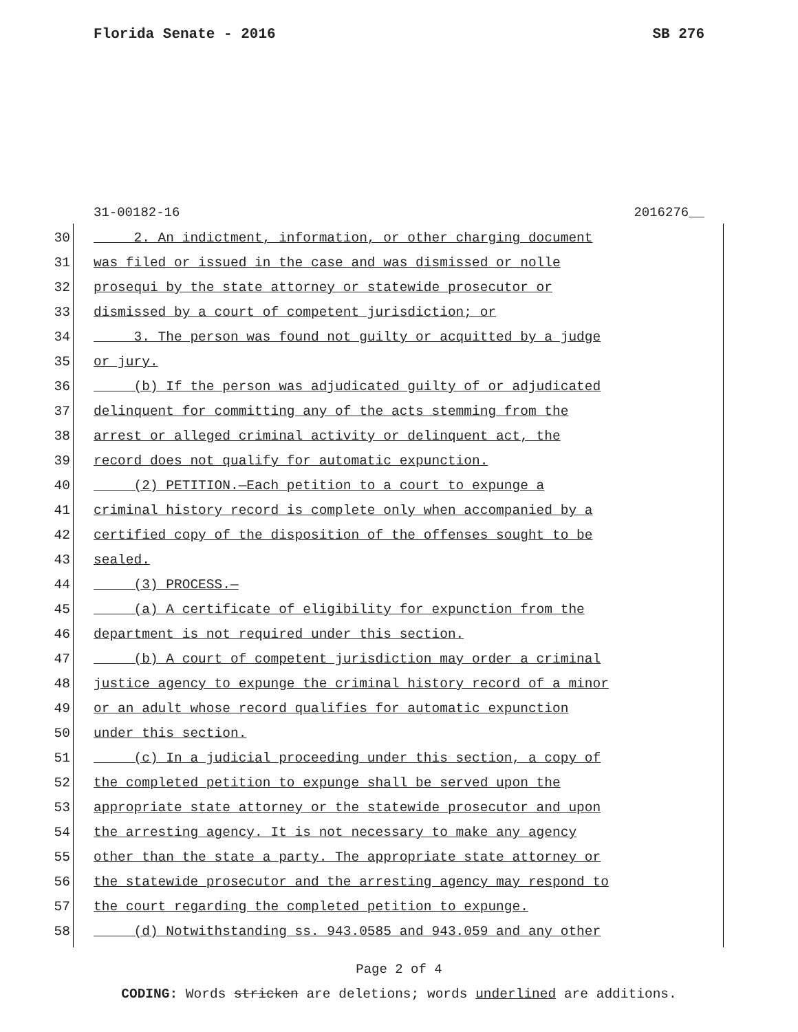Florida Senate - 2016 SB 276
31-00182-16 2016276__
30 2. An indictment, information, or other charging document
31 was filed or issued in the case and was dismissed or nolle
32 prosequi by the state attorney or statewide prosecutor or
33 dismissed by a court of competent jurisdiction; or
34 3. The person was found not guilty or acquitted by a judge
35 or jury.
36 (b) If the person was adjudicated guilty of or adjudicated
37 delinquent for committing any of the acts stemming from the
38 arrest or alleged criminal activity or delinquent act, the
39 record does not qualify for automatic expunction.
40 (2) PETITION.—Each petition to a court to expunge a
41 criminal history record is complete only when accompanied by a
42 certified copy of the disposition of the offenses sought to be
43 sealed.
44 (3) PROCESS.—
45 (a) A certificate of eligibility for expunction from the
46 department is not required under this section.
47 (b) A court of competent jurisdiction may order a criminal
48 justice agency to expunge the criminal history record of a minor
49 or an adult whose record qualifies for automatic expunction
50 under this section.
51 (c) In a judicial proceeding under this section, a copy of
52 the completed petition to expunge shall be served upon the
53 appropriate state attorney or the statewide prosecutor and upon
54 the arresting agency. It is not necessary to make any agency
55 other than the state a party. The appropriate state attorney or
56 the statewide prosecutor and the arresting agency may respond to
57 the court regarding the completed petition to expunge.
58 (d) Notwithstanding ss. 943.0585 and 943.059 and any other
Page 2 of 4
CODING: Words stricken are deletions; words underlined are additions.